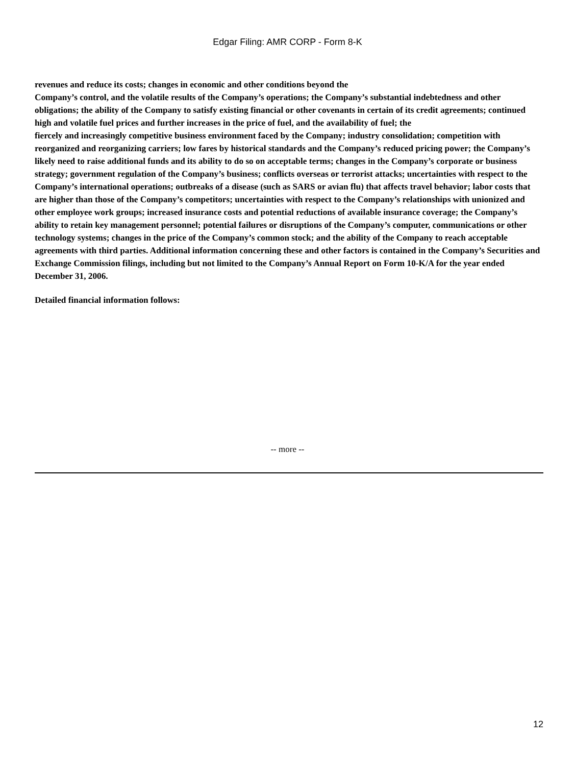Edgar Filing: AMR CORP - Form 8-K
revenues and reduce its costs; changes in economic and other conditions beyond the
Company’s control, and the volatile results of the Company’s operations; the Company’s substantial indebtedness and other obligations; the ability of the Company to satisfy existing financial or other covenants in certain of its credit agreements; continued high and volatile fuel prices and further increases in the price of fuel, and the availability of fuel; the
fiercely and increasingly competitive business environment faced by the Company; industry consolidation; competition with reorganized and reorganizing carriers; low fares by historical standards and the Company’s reduced pricing power; the Company’s likely need to raise additional funds and its ability to do so on acceptable terms; changes in the Company’s corporate or business strategy; government regulation of the Company’s business; conflicts overseas or terrorist attacks; uncertainties with respect to the Company’s international operations; outbreaks of a disease (such as SARS or avian flu) that affects travel behavior; labor costs that are higher than those of the Company’s competitors; uncertainties with respect to the Company’s relationships with unionized and other employee work groups; increased insurance costs and potential reductions of available insurance coverage; the Company’s ability to retain key management personnel; potential failures or disruptions of the Company’s computer, communications or other technology systems; changes in the price of the Company’s common stock; and the ability of the Company to reach acceptable agreements with third parties. Additional information concerning these and other factors is contained in the Company’s Securities and Exchange Commission filings, including but not limited to the Company’s Annual Report on Form 10-K/A for the year ended December 31, 2006.
Detailed financial information follows:
-- more --
12